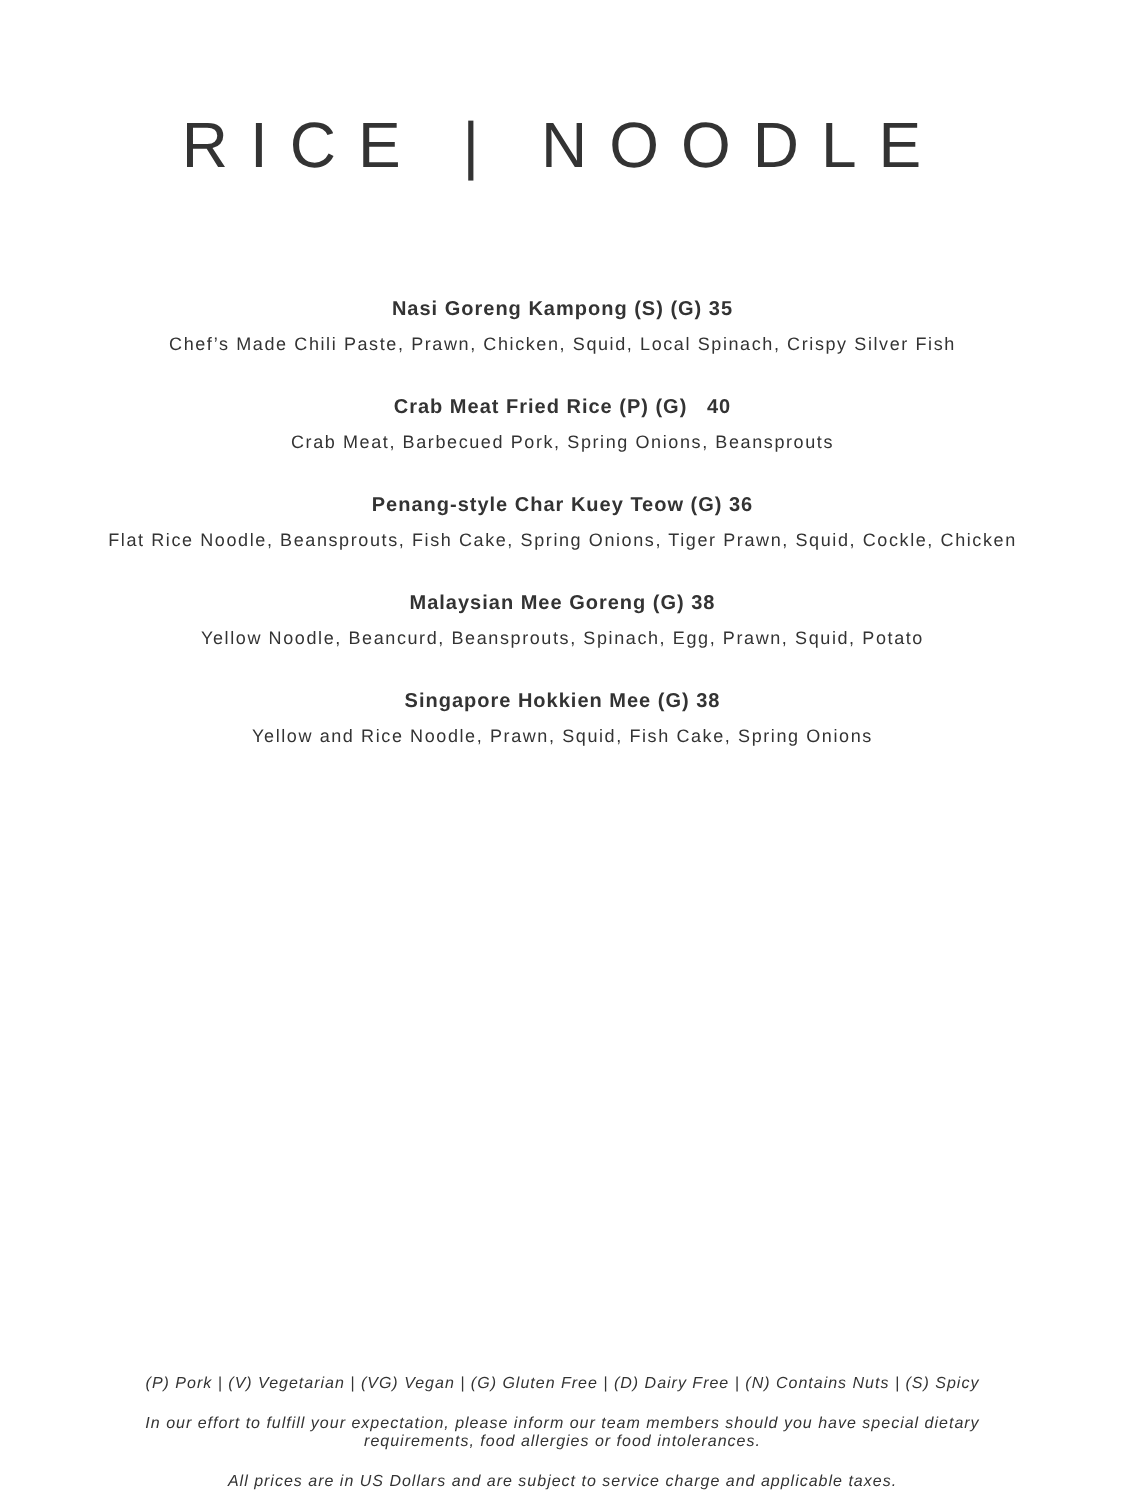RICE | NOODLE
Nasi Goreng Kampong (S) (G) 35
Chef’s Made Chili Paste, Prawn, Chicken, Squid, Local Spinach, Crispy Silver Fish
Crab Meat Fried Rice (P) (G) 40
Crab Meat, Barbecued Pork, Spring Onions, Beansprouts
Penang-style Char Kuey Teow (G) 36
Flat Rice Noodle, Beansprouts, Fish Cake, Spring Onions, Tiger Prawn, Squid, Cockle, Chicken
Malaysian Mee Goreng (G) 38
Yellow Noodle, Beancurd, Beansprouts, Spinach, Egg, Prawn, Squid, Potato
Singapore Hokkien Mee (G) 38
Yellow and Rice Noodle, Prawn, Squid, Fish Cake, Spring Onions
(P) Pork | (V) Vegetarian | (VG) Vegan | (G) Gluten Free | (D) Dairy Free | (N) Contains Nuts | (S) Spicy
In our effort to fulfill your expectation, please inform our team members should you have special dietary requirements, food allergies or food intolerances.
All prices are in US Dollars and are subject to service charge and applicable taxes.